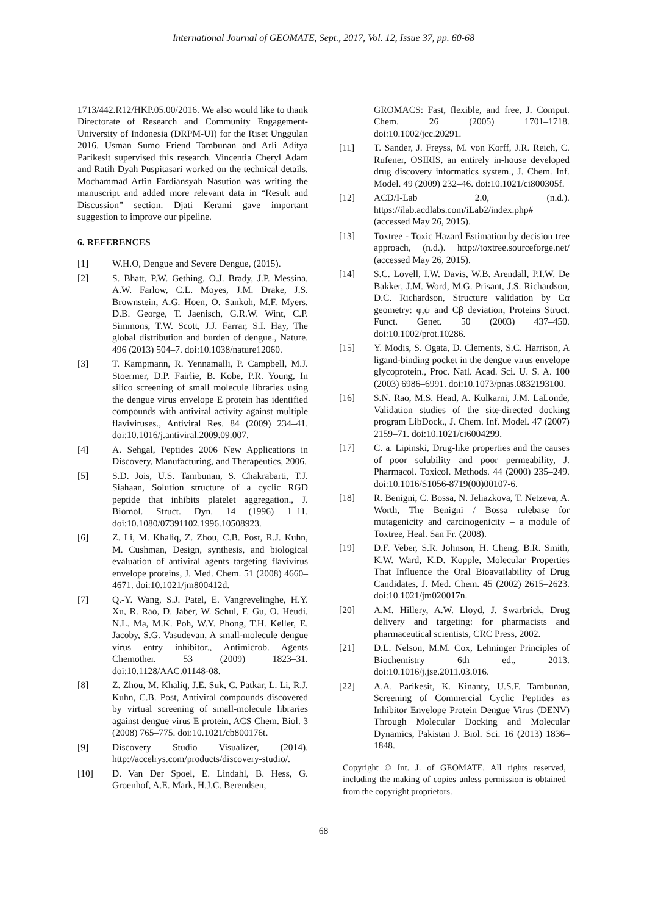International Journal of GEOMATE, Sept., 2017, Vol. 12, Issue 37, pp. 60-68
1713/442.R12/HKP.05.00/2016. We also would like to thank Directorate of Research and Community Engagement-University of Indonesia (DRPM-UI) for the Riset Unggulan 2016. Usman Sumo Friend Tambunan and Arli Aditya Parikesit supervised this research. Vincentia Cheryl Adam and Ratih Dyah Puspitasari worked on the technical details. Mochammad Arfin Fardiansyah Nasution was writing the manuscript and added more relevant data in “Result and Discussion” section. Djati Kerami gave important suggestion to improve our pipeline.
6. REFERENCES
[1] W.H.O, Dengue and Severe Dengue, (2015).
[2] S. Bhatt, P.W. Gething, O.J. Brady, J.P. Messina, A.W. Farlow, C.L. Moyes, J.M. Drake, J.S. Brownstein, A.G. Hoen, O. Sankoh, M.F. Myers, D.B. George, T. Jaenisch, G.R.W. Wint, C.P. Simmons, T.W. Scott, J.J. Farrar, S.I. Hay, The global distribution and burden of dengue., Nature. 496 (2013) 504–7. doi:10.1038/nature12060.
[3] T. Kampmann, R. Yennamalli, P. Campbell, M.J. Stoermer, D.P. Fairlie, B. Kobe, P.R. Young, In silico screening of small molecule libraries using the dengue virus envelope E protein has identified compounds with antiviral activity against multiple flaviviruses., Antiviral Res. 84 (2009) 234–41. doi:10.1016/j.antiviral.2009.09.007.
[4] A. Sehgal, Peptides 2006 New Applications in Discovery, Manufacturing, and Therapeutics, 2006.
[5] S.D. Jois, U.S. Tambunan, S. Chakrabarti, T.J. Siahaan, Solution structure of a cyclic RGD peptide that inhibits platelet aggregation., J. Biomol. Struct. Dyn. 14 (1996) 1–11. doi:10.1080/07391102.1996.10508923.
[6] Z. Li, M. Khaliq, Z. Zhou, C.B. Post, R.J. Kuhn, M. Cushman, Design, synthesis, and biological evaluation of antiviral agents targeting flavivirus envelope proteins, J. Med. Chem. 51 (2008) 4660–4671. doi:10.1021/jm800412d.
[7] Q.-Y. Wang, S.J. Patel, E. Vangrevelinghe, H.Y. Xu, R. Rao, D. Jaber, W. Schul, F. Gu, O. Heudi, N.L. Ma, M.K. Poh, W.Y. Phong, T.H. Keller, E. Jacoby, S.G. Vasudevan, A small-molecule dengue virus entry inhibitor., Antimicrob. Agents Chemother. 53 (2009) 1823–31. doi:10.1128/AAC.01148-08.
[8] Z. Zhou, M. Khaliq, J.E. Suk, C. Patkar, L. Li, R.J. Kuhn, C.B. Post, Antiviral compounds discovered by virtual screening of small-molecule libraries against dengue virus E protein, ACS Chem. Biol. 3 (2008) 765–775. doi:10.1021/cb800176t.
[9] Discovery Studio Visualizer, (2014). http://accelrys.com/products/discovery-studio/.
[10] D. Van Der Spoel, E. Lindahl, B. Hess, G. Groenhof, A.E. Mark, H.J.C. Berendsen,
GROMACS: Fast, flexible, and free, J. Comput. Chem. 26 (2005) 1701–1718. doi:10.1002/jcc.20291.
[11] T. Sander, J. Freyss, M. von Korff, J.R. Reich, C. Rufener, OSIRIS, an entirely in-house developed drug discovery informatics system., J. Chem. Inf. Model. 49 (2009) 232–46. doi:10.1021/ci800305f.
[12] ACD/I-Lab 2.0, (n.d.). https://ilab.acdlabs.com/iLab2/index.php# (accessed May 26, 2015).
[13] Toxtree - Toxic Hazard Estimation by decision tree approach, (n.d.). http://toxtree.sourceforge.net/ (accessed May 26, 2015).
[14] S.C. Lovell, I.W. Davis, W.B. Arendall, P.I.W. De Bakker, J.M. Word, M.G. Prisant, J.S. Richardson, D.C. Richardson, Structure validation by Cα geometry: φ,ψ and Cβ deviation, Proteins Struct. Funct. Genet. 50 (2003) 437–450. doi:10.1002/prot.10286.
[15] Y. Modis, S. Ogata, D. Clements, S.C. Harrison, A ligand-binding pocket in the dengue virus envelope glycoprotein., Proc. Natl. Acad. Sci. U. S. A. 100 (2003) 6986–6991. doi:10.1073/pnas.0832193100.
[16] S.N. Rao, M.S. Head, A. Kulkarni, J.M. LaLonde, Validation studies of the site-directed docking program LibDock., J. Chem. Inf. Model. 47 (2007) 2159–71. doi:10.1021/ci6004299.
[17] C. a. Lipinski, Drug-like properties and the causes of poor solubility and poor permeability, J. Pharmacol. Toxicol. Methods. 44 (2000) 235–249. doi:10.1016/S1056-8719(00)00107-6.
[18] R. Benigni, C. Bossa, N. Jeliazkova, T. Netzeva, A. Worth, The Benigni / Bossa rulebase for mutagenicity and carcinogenicity – a module of Toxtree, Heal. San Fr. (2008).
[19] D.F. Veber, S.R. Johnson, H. Cheng, B.R. Smith, K.W. Ward, K.D. Kopple, Molecular Properties That Influence the Oral Bioavailability of Drug Candidates, J. Med. Chem. 45 (2002) 2615–2623. doi:10.1021/jm020017n.
[20] A.M. Hillery, A.W. Lloyd, J. Swarbrick, Drug delivery and targeting: for pharmacists and pharmaceutical scientists, CRC Press, 2002.
[21] D.L. Nelson, M.M. Cox, Lehninger Principles of Biochemistry 6th ed., 2013. doi:10.1016/j.jse.2011.03.016.
[22] A.A. Parikesit, K. Kinanty, U.S.F. Tambunan, Screening of Commercial Cyclic Peptides as Inhibitor Envelope Protein Dengue Virus (DENV) Through Molecular Docking and Molecular Dynamics, Pakistan J. Biol. Sci. 16 (2013) 1836–1848.
Copyright © Int. J. of GEOMATE. All rights reserved, including the making of copies unless permission is obtained from the copyright proprietors.
68